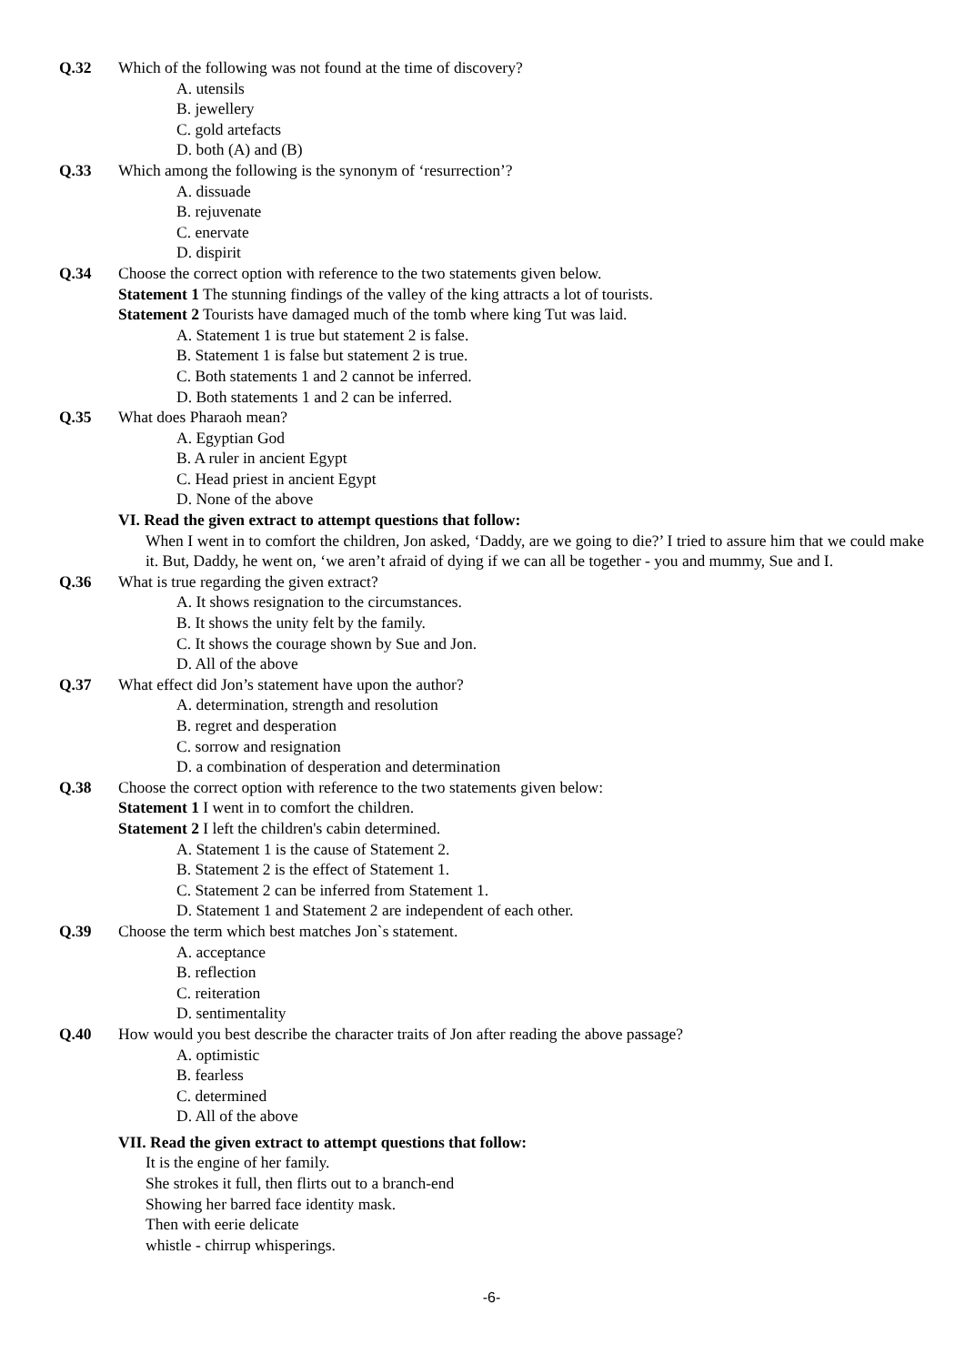Q.32 Which of the following was not found at the time of discovery?
A. utensils
B. jewellery
C. gold artefacts
D. both (A) and (B)
Q.33 Which among the following is the synonym of ‘resurrection’?
A. dissuade
B. rejuvenate
C. enervate
D. dispirit
Q.34 Choose the correct option with reference to the two statements given below.
Statement 1 The stunning findings of the valley of the king attracts a lot of tourists.
Statement 2 Tourists have damaged much of the tomb where king Tut was laid.
A. Statement 1 is true but statement 2 is false.
B. Statement 1 is false but statement 2 is true.
C. Both statements 1 and 2 cannot be inferred.
D. Both statements 1 and 2 can be inferred.
Q.35 What does Pharaoh mean?
A. Egyptian God
B. A ruler in ancient Egypt
C. Head priest in ancient Egypt
D. None of the above
VI. Read the given extract to attempt questions that follow:
When I went in to comfort the children, Jon asked, ‘Daddy, are we going to die?’ I tried to assure him that we could make it. But, Daddy, he went on, ‘we aren’t afraid of dying if we can all be together - you and mummy, Sue and I.
Q.36 What is true regarding the given extract?
A. It shows resignation to the circumstances.
B. It shows the unity felt by the family.
C. It shows the courage shown by Sue and Jon.
D. All of the above
Q.37 What effect did Jon’s statement have upon the author?
A. determination, strength and resolution
B. regret and desperation
C. sorrow and resignation
D. a combination of desperation and determination
Q.38 Choose the correct option with reference to the two statements given below:
Statement 1 I went in to comfort the children.
Statement 2 I left the children's cabin determined.
A. Statement 1 is the cause of Statement 2.
B. Statement 2 is the effect of Statement 1.
C. Statement 2 can be inferred from Statement 1.
D. Statement 1 and Statement 2 are independent of each other.
Q.39 Choose the term which best matches Jon`s statement.
A. acceptance
B. reflection
C. reiteration
D. sentimentality
Q.40 How would you best describe the character traits of Jon after reading the above passage?
A. optimistic
B. fearless
C. determined
D. All of the above
VII. Read the given extract to attempt questions that follow:
It is the engine of her family.
She strokes it full, then flirts out to a branch-end
Showing her barred face identity mask.
Then with eerie delicate
whistle - chirrup whisperings.
-6-